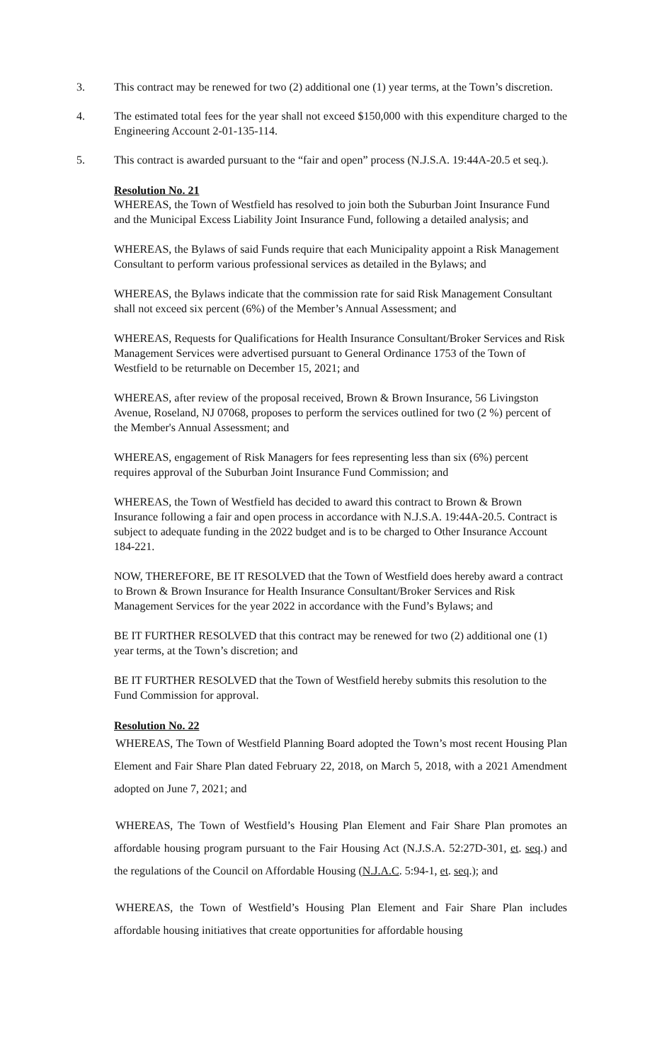3. This contract may be renewed for two (2) additional one (1) year terms, at the Town’s discretion.
4. The estimated total fees for the year shall not exceed $150,000 with this expenditure charged to the Engineering Account 2-01-135-114.
5. This contract is awarded pursuant to the “fair and open” process (N.J.S.A. 19:44A-20.5 et seq.).
Resolution No. 21
WHEREAS, the Town of Westfield has resolved to join both the Suburban Joint Insurance Fund and the Municipal Excess Liability Joint Insurance Fund, following a detailed analysis; and
WHEREAS, the Bylaws of said Funds require that each Municipality appoint a Risk Management Consultant to perform various professional services as detailed in the Bylaws; and
WHEREAS, the Bylaws indicate that the commission rate for said Risk Management Consultant shall not exceed six percent (6%) of the Member’s Annual Assessment; and
WHEREAS, Requests for Qualifications for Health Insurance Consultant/Broker Services and Risk Management Services were advertised pursuant to General Ordinance 1753 of the Town of Westfield to be returnable on December 15, 2021; and
WHEREAS, after review of the proposal received, Brown & Brown Insurance, 56 Livingston Avenue, Roseland, NJ 07068, proposes to perform the services outlined for two (2 %) percent of the Member's Annual Assessment; and
WHEREAS, engagement of Risk Managers for fees representing less than six (6%) percent requires approval of the Suburban Joint Insurance Fund Commission; and
WHEREAS, the Town of Westfield has decided to award this contract to Brown & Brown Insurance following a fair and open process in accordance with N.J.S.A. 19:44A-20.5. Contract is subject to adequate funding in the 2022 budget and is to be charged to Other Insurance Account 184-221.
NOW, THEREFORE, BE IT RESOLVED that the Town of Westfield does hereby award a contract to Brown & Brown Insurance for Health Insurance Consultant/Broker Services and Risk Management Services for the year 2022 in accordance with the Fund’s Bylaws; and
BE IT FURTHER RESOLVED that this contract may be renewed for two (2) additional one (1) year terms, at the Town’s discretion; and
BE IT FURTHER RESOLVED that the Town of Westfield hereby submits this resolution to the Fund Commission for approval.
Resolution No. 22
WHEREAS, The Town of Westfield Planning Board adopted the Town’s most recent Housing Plan Element and Fair Share Plan dated February 22, 2018, on March 5, 2018, with a 2021 Amendment adopted on June 7, 2021; and
WHEREAS, The Town of Westfield’s Housing Plan Element and Fair Share Plan promotes an affordable housing program pursuant to the Fair Housing Act (N.J.S.A. 52:27D-301, et. seq.) and the regulations of the Council on Affordable Housing (N.J.A.C. 5:94-1, et. seq.); and
WHEREAS, the Town of Westfield’s Housing Plan Element and Fair Share Plan includes affordable housing initiatives that create opportunities for affordable housing